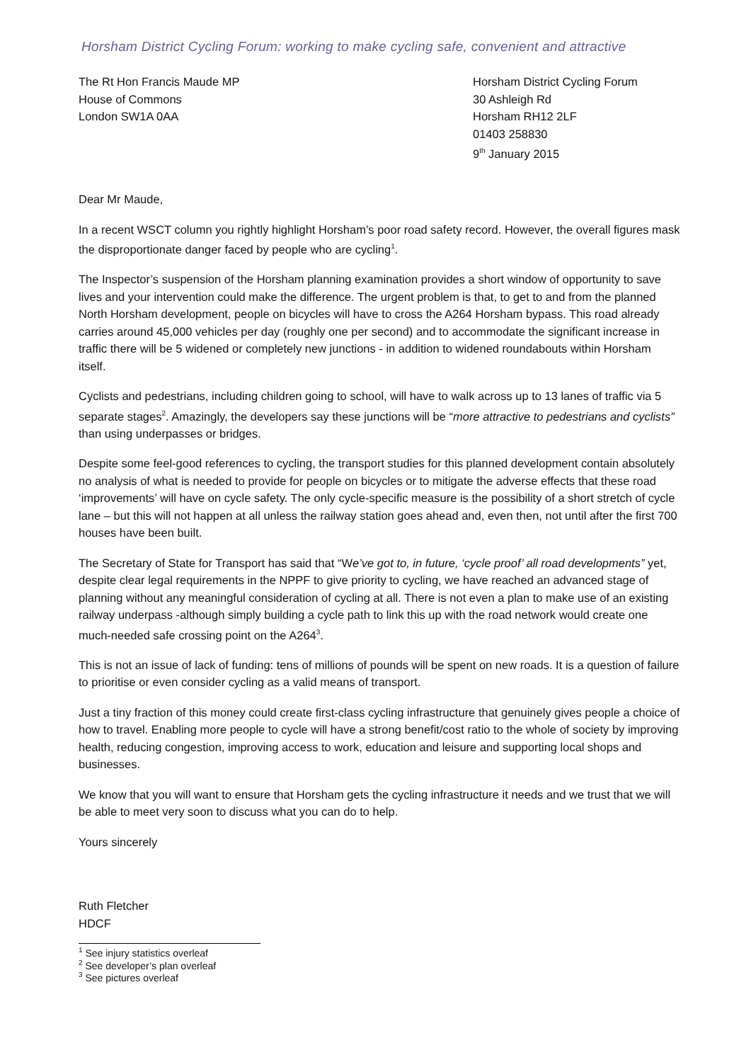Horsham District Cycling Forum: working to make cycling safe, convenient and attractive
The Rt Hon Francis Maude MP
House of Commons
London SW1A 0AA
Horsham District Cycling Forum
30 Ashleigh Rd
Horsham RH12 2LF
01403 258830
9<sup>th</sup> January 2015
Dear Mr Maude,
In a recent WSCT column you rightly highlight Horsham’s poor road safety record. However, the overall figures mask the disproportionate danger faced by people who are cycling<sup>1</sup>.
The Inspector’s suspension of the Horsham planning examination provides a short window of opportunity to save lives and your intervention could make the difference. The urgent problem is that, to get to and from the planned North Horsham development, people on bicycles will have to cross the A264 Horsham bypass. This road already carries around 45,000 vehicles per day (roughly one per second) and to accommodate the significant increase in traffic there will be 5 widened or completely new junctions - in addition to widened roundabouts within Horsham itself.
Cyclists and pedestrians, including children going to school, will have to walk across up to 13 lanes of traffic via 5 separate stages<sup>2</sup>. Amazingly, the developers say these junctions will be “more attractive to pedestrians and cyclists” than using underpasses or bridges.
Despite some feel-good references to cycling, the transport studies for this planned development contain absolutely no analysis of what is needed to provide for people on bicycles or to mitigate the adverse effects that these road ‘improvements’ will have on cycle safety. The only cycle-specific measure is the possibility of a short stretch of cycle lane – but this will not happen at all unless the railway station goes ahead and, even then, not until after the first 700 houses have been built.
The Secretary of State for Transport has said that “We’ve got to, in future, ‘cycle proof’ all road developments” yet, despite clear legal requirements in the NPPF to give priority to cycling, we have reached an advanced stage of planning without any meaningful consideration of cycling at all. There is not even a plan to make use of an existing railway underpass -although simply building a cycle path to link this up with the road network would create one much-needed safe crossing point on the A264<sup>3</sup>.
This is not an issue of lack of funding: tens of millions of pounds will be spent on new roads. It is a question of failure to prioritise or even consider cycling as a valid means of transport.
Just a tiny fraction of this money could create first-class cycling infrastructure that genuinely gives people a choice of how to travel. Enabling more people to cycle will have a strong benefit/cost ratio to the whole of society by improving health, reducing congestion, improving access to work, education and leisure and supporting local shops and businesses.
We know that you will want to ensure that Horsham gets the cycling infrastructure it needs and we trust that we will be able to meet very soon to discuss what you can do to help.
Yours sincerely
Ruth Fletcher
HDCF
<sup>1</sup> See injury statistics overleaf
<sup>2</sup> See developer’s plan overleaf
<sup>3</sup> See pictures overleaf